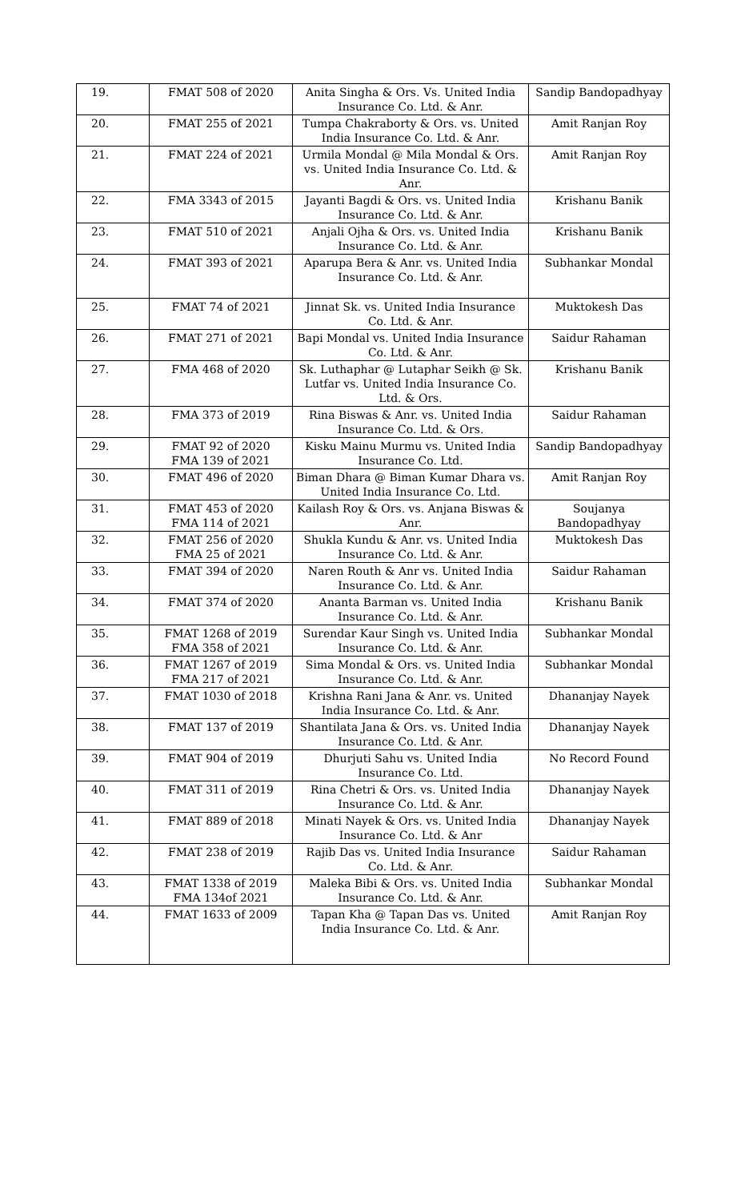| 19. | FMAT 508 of 2020 | Anita Singha & Ors. Vs. United India Insurance Co. Ltd. & Anr. | Sandip Bandopadhyay |
| 20. | FMAT 255 of 2021 | Tumpa Chakraborty & Ors. vs. United India Insurance Co. Ltd. & Anr. | Amit Ranjan Roy |
| 21. | FMAT 224 of 2021 | Urmila Mondal @ Mila Mondal & Ors. vs. United India Insurance Co. Ltd. & Anr. | Amit Ranjan Roy |
| 22. | FMA 3343 of 2015 | Jayanti Bagdi & Ors. vs. United India Insurance Co. Ltd. & Anr. | Krishanu Banik |
| 23. | FMAT 510 of 2021 | Anjali Ojha & Ors. vs. United India Insurance Co. Ltd. & Anr. | Krishanu Banik |
| 24. | FMAT 393 of 2021 | Aparupa Bera & Anr. vs. United India Insurance Co. Ltd. & Anr. | Subhankar Mondal |
| 25. | FMAT 74 of 2021 | Jinnat Sk. vs. United India Insurance Co. Ltd. & Anr. | Muktokesh Das |
| 26. | FMAT 271 of 2021 | Bapi Mondal vs. United India Insurance Co. Ltd. & Anr. | Saidur Rahaman |
| 27. | FMA 468 of 2020 | Sk. Luthaphar @ Lutaphar Seikh @ Sk. Lutfar vs. United India Insurance Co. Ltd. & Ors. | Krishanu Banik |
| 28. | FMA 373 of 2019 | Rina Biswas & Anr. vs. United India Insurance Co. Ltd. & Ors. | Saidur Rahaman |
| 29. | FMAT 92 of 2020 FMA 139 of 2021 | Kisku Mainu Murmu vs. United India Insurance Co. Ltd. | Sandip Bandopadhyay |
| 30. | FMAT 496 of 2020 | Biman Dhara @ Biman Kumar Dhara vs. United India Insurance Co. Ltd. | Amit Ranjan Roy |
| 31. | FMAT 453 of 2020 FMA 114 of 2021 | Kailash Roy & Ors. vs. Anjana Biswas & Anr. | Soujanya Bandopadhyay |
| 32. | FMAT 256 of 2020 FMA 25 of 2021 | Shukla Kundu & Anr. vs. United India Insurance Co. Ltd. & Anr. | Muktokesh Das |
| 33. | FMAT 394 of 2020 | Naren Routh & Anr vs. United India Insurance Co. Ltd. & Anr. | Saidur Rahaman |
| 34. | FMAT 374 of 2020 | Ananta Barman vs. United India Insurance Co. Ltd. & Anr. | Krishanu Banik |
| 35. | FMAT 1268 of 2019 FMA 358 of 2021 | Surendar Kaur Singh vs. United India Insurance Co. Ltd. & Anr. | Subhankar Mondal |
| 36. | FMAT 1267 of 2019 FMA 217 of 2021 | Sima Mondal & Ors. vs. United India Insurance Co. Ltd. & Anr. | Subhankar Mondal |
| 37. | FMAT 1030 of 2018 | Krishna Rani Jana & Anr. vs. United India Insurance Co. Ltd. & Anr. | Dhananjay Nayek |
| 38. | FMAT 137 of 2019 | Shantilata Jana & Ors. vs. United India Insurance Co. Ltd. & Anr. | Dhananjay Nayek |
| 39. | FMAT 904 of 2019 | Dhurjuti Sahu vs. United India Insurance Co. Ltd. | No Record Found |
| 40. | FMAT 311 of 2019 | Rina Chetri & Ors. vs. United India Insurance Co. Ltd. & Anr. | Dhananjay Nayek |
| 41. | FMAT 889 of 2018 | Minati Nayek & Ors. vs. United India Insurance Co. Ltd. & Anr | Dhananjay Nayek |
| 42. | FMAT 238 of 2019 | Rajib Das vs. United India Insurance Co. Ltd. & Anr. | Saidur Rahaman |
| 43. | FMAT 1338 of 2019 FMA 134of 2021 | Maleka Bibi & Ors. vs. United India Insurance Co. Ltd. & Anr. | Subhankar Mondal |
| 44. | FMAT 1633 of 2009 | Tapan Kha @ Tapan Das vs. United India Insurance Co. Ltd. & Anr. | Amit Ranjan Roy |